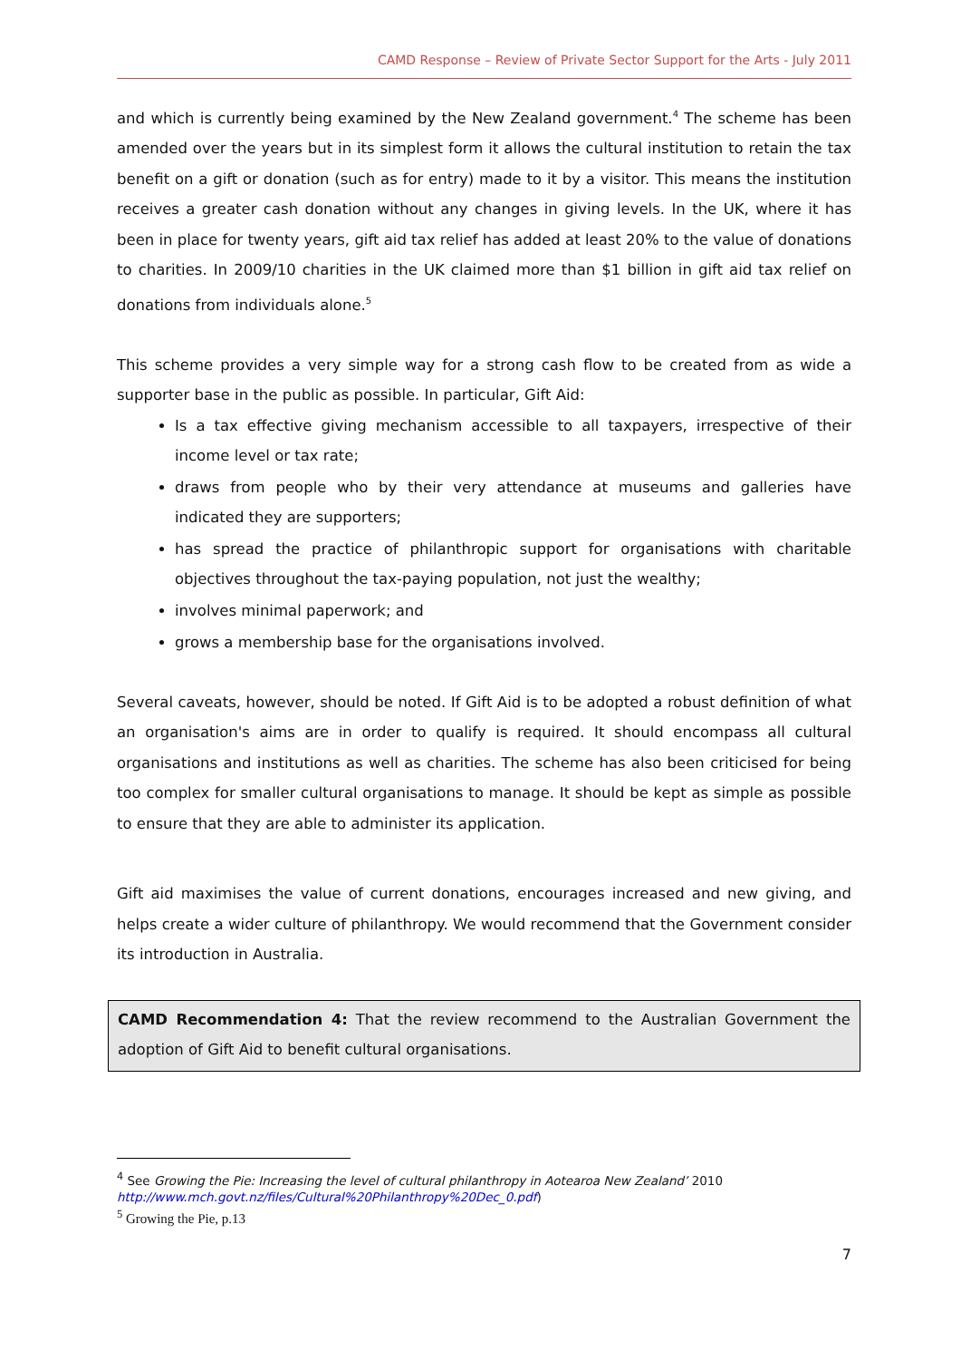CAMD Response – Review of Private Sector Support for the Arts - July 2011
and which is currently being examined by the New Zealand government.<sup>4</sup> The scheme has been amended over the years but in its simplest form it allows the cultural institution to retain the tax benefit on a gift or donation (such as for entry) made to it by a visitor. This means the institution receives a greater cash donation without any changes in giving levels. In the UK, where it has been in place for twenty years, gift aid tax relief has added at least 20% to the value of donations to charities. In 2009/10 charities in the UK claimed more than $1 billion in gift aid tax relief on donations from individuals alone.<sup>5</sup>
This scheme provides a very simple way for a strong cash flow to be created from as wide a supporter base in the public as possible. In particular, Gift Aid:
Is a tax effective giving mechanism accessible to all taxpayers, irrespective of their income level or tax rate;
draws from people who by their very attendance at museums and galleries have indicated they are supporters;
has spread the practice of philanthropic support for organisations with charitable objectives throughout the tax-paying population, not just the wealthy;
involves minimal paperwork; and
grows a membership base for the organisations involved.
Several caveats, however, should be noted. If Gift Aid is to be adopted a robust definition of what an organisation's aims are in order to qualify is required. It should encompass all cultural organisations and institutions as well as charities. The scheme has also been criticised for being too complex for smaller cultural organisations to manage. It should be kept as simple as possible to ensure that they are able to administer its application.
Gift aid maximises the value of current donations, encourages increased and new giving, and helps create a wider culture of philanthropy. We would recommend that the Government consider its introduction in Australia.
CAMD Recommendation 4: That the review recommend to the Australian Government the adoption of Gift Aid to benefit cultural organisations.
<sup>4</sup> See Growing the Pie: Increasing the level of cultural philanthropy in Aotearoa New Zealand’ 2010
http://www.mch.govt.nz/files/Cultural%20Philanthropy%20Dec_0.pdf)
<sup>5</sup> Growing the Pie, p.13
7